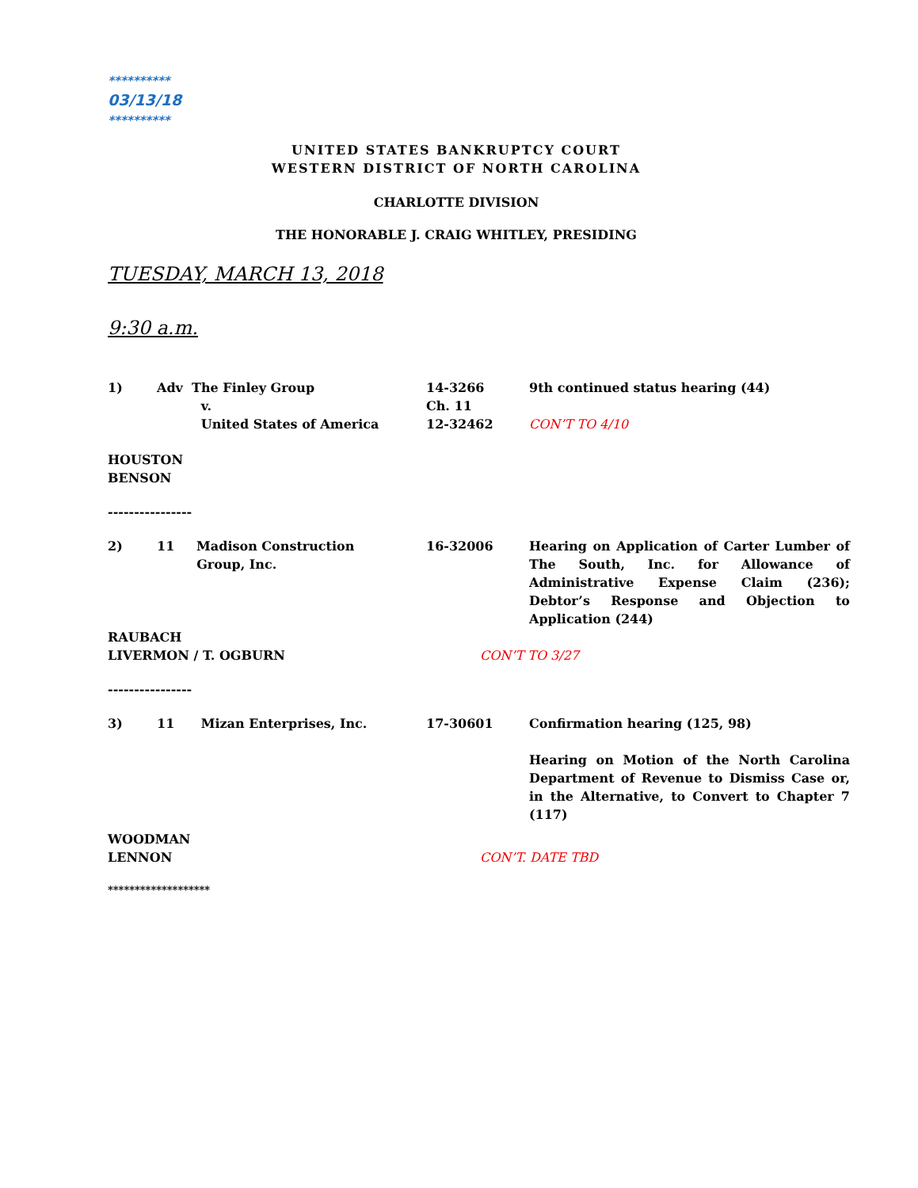**********
03/13/18
**********
UNITED STATES BANKRUPTCY COURT
WESTERN DISTRICT OF NORTH CAROLINA
CHARLOTTE DIVISION
THE HONORABLE J. CRAIG WHITLEY, PRESIDING
TUESDAY, MARCH 13, 2018
9:30 a.m.
1) Adv The Finley Group
v.
United States of America
14-3266
Ch. 11
12-32462
9th continued status hearing (44)
CON’T TO 4/10
HOUSTON
BENSON
----------------
2) 11 Madison Construction
Group, Inc.
16-32006 Hearing on Application of Carter Lumber of The South, Inc. for Allowance of Administrative Expense Claim (236); Debtor’s Response and Objection to Application (244)
RAUBACH
LIVERMON / T. OGBURN
CON’T TO 3/27
----------------
3) 11 Mizan Enterprises, Inc. 17-30601 Confirmation hearing (125, 98)
Hearing on Motion of the North Carolina Department of Revenue to Dismiss Case or, in the Alternative, to Convert to Chapter 7 (117)
WOODMAN
LENNON
CON’T. DATE TBD
*******************